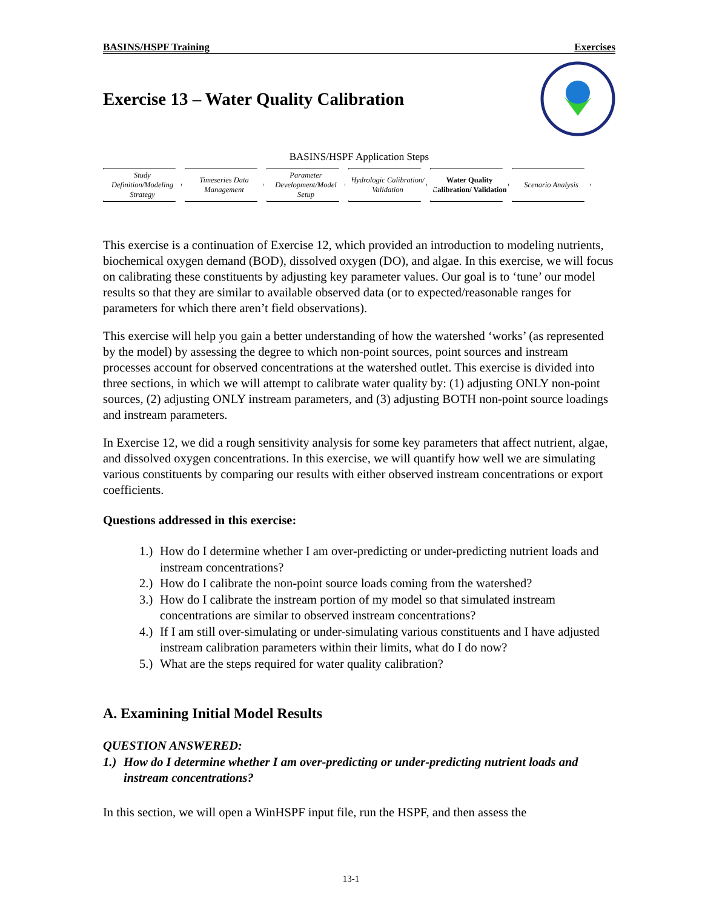BASINS/HSPF Training Exercises
Exercise 13 – Water Quality Calibration
BASINS/HSPF Application Steps
Study Definition/Modeling Strategy
Timeseries Data Management
Parameter Development/Model Setup
Hydrologic Calibration/ Validation
Water Quality Calibration/ Validation
Scenario Analysis
This exercise is a continuation of Exercise 12, which provided an introduction to modeling nutrients, biochemical oxygen demand (BOD), dissolved oxygen (DO), and algae. In this exercise, we will focus on calibrating these constituents by adjusting key parameter values. Our goal is to ‘tune’ our model results so that they are similar to available observed data (or to expected/reasonable ranges for parameters for which there aren’t field observations).
This exercise will help you gain a better understanding of how the watershed ‘works’ (as represented by the model) by assessing the degree to which non-point sources, point sources and instream processes account for observed concentrations at the watershed outlet. This exercise is divided into three sections, in which we will attempt to calibrate water quality by: (1) adjusting ONLY non-point sources, (2) adjusting ONLY instream parameters, and (3) adjusting BOTH non-point source loadings and instream parameters.
In Exercise 12, we did a rough sensitivity analysis for some key parameters that affect nutrient, algae, and dissolved oxygen concentrations. In this exercise, we will quantify how well we are simulating various constituents by comparing our results with either observed instream concentrations or export coefficients.
Questions addressed in this exercise:
1.)
How do I determine whether I am over-predicting or under-predicting nutrient loads and instream concentrations?
2.)
How do I calibrate the non-point source loads coming from the watershed?
3.)
How do I calibrate the instream portion of my model so that simulated instream concentrations are similar to observed instream concentrations?
4.)
If I am still over-simulating or under-simulating various constituents and I have adjusted instream calibration parameters within their limits, what do I do now?
5.)
What are the steps required for water quality calibration?
A. Examining Initial Model Results
QUESTION ANSWERED:
1.)
How do I determine whether I am over-predicting or under-predicting nutrient loads and instream concentrations?
In this section, we will open a WinHSPF input file, run the HSPF, and then assess the
13-1